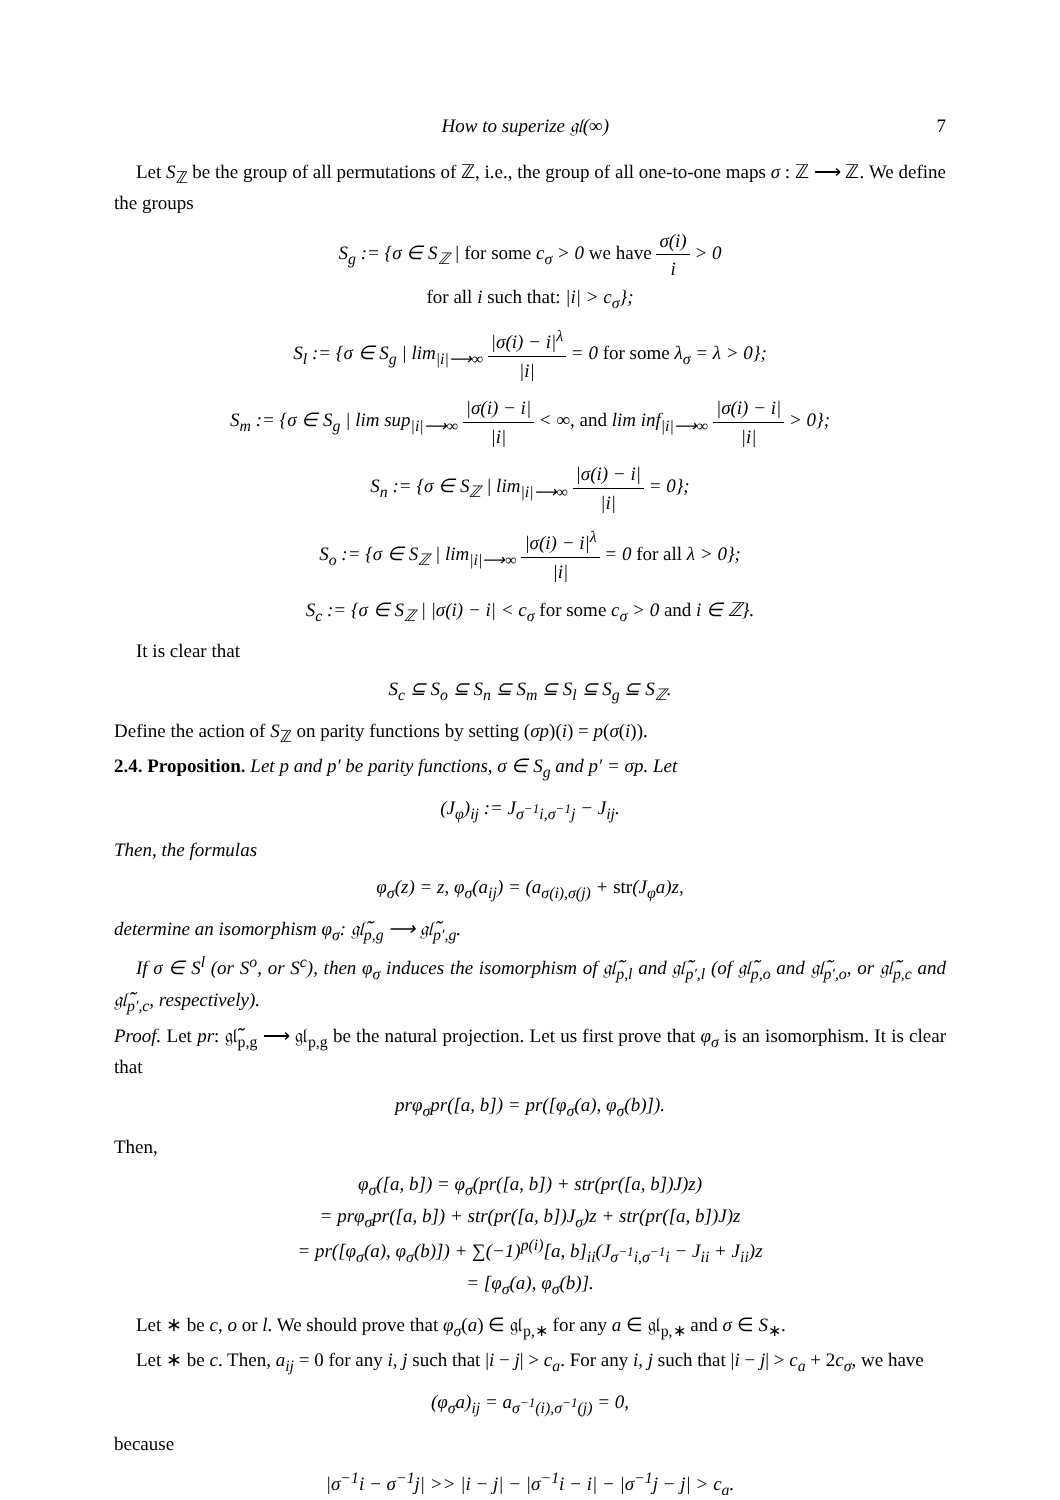How to superize 𝔤𝔩(∞) 7
Let S<sub>ℤ</sub> be the group of all permutations of ℤ, i.e., the group of all one-to-one maps σ : ℤ ⟶ ℤ. We define the groups
S<sub>g</sub> := {σ ∈ S<sub>ℤ</sub> | for some c<sub>σ</sub> > 0 we have σ(i) i > 0
for all i such that: |i| > c<sub>σ</sub>};
S<sub>l</sub> := {σ ∈ S<sub>g</sub> | lim<sub>|i|⟶∞</sub> |σ(i) − i|<sup>λ</sup> |i| = 0 for some λ<sub>σ</sub> = λ > 0};
S<sub>m</sub> := {σ ∈ S<sub>g</sub> | lim sup<sub>|i|⟶∞</sub> |σ(i) − i| |i| < ∞, and lim inf<sub>|i|⟶∞</sub> |σ(i) − i| |i| > 0};
S<sub>n</sub> := {σ ∈ S<sub>ℤ</sub> | lim<sub>|i|⟶∞</sub> |σ(i) − i| |i| = 0};
S<sub>o</sub> := {σ ∈ S<sub>ℤ</sub> | lim<sub>|i|⟶∞</sub> |σ(i) − i|<sup>λ</sup> |i| = 0 for all λ > 0};
S<sub>c</sub> := {σ ∈ S<sub>ℤ</sub> | |σ(i) − i| < c<sub>σ</sub> for some c<sub>σ</sub> > 0 and i ∈ ℤ}.
It is clear that
S<sub>c</sub> ⊆ S<sub>o</sub> ⊆ S<sub>n</sub> ⊆ S<sub>m</sub> ⊆ S<sub>l</sub> ⊆ S<sub>g</sub> ⊆ S<sub>ℤ</sub>.
Define the action of S<sub>ℤ</sub> on parity functions by setting (σp)(i) = p(σ(i)).
2.4. Proposition. Let p and p′ be parity functions, σ ∈ S<sub>g</sub> and p′ = σp. Let
(J<sub>φ</sub>)<sub>ij</sub> := J<sub>σ<sup>−1</sup>i,σ<sup>−1</sup>j</sub> − J<sub>ij</sub>.
Then, the formulas
φ<sub>σ</sub>(z) = z, φ<sub>σ</sub>(a<sub>ij</sub>) = (a<sub>σ(i),σ(j)</sub> + str(J<sub>φ</sub>a)z,
determine an isomorphism φ<sub>σ</sub>: 𝔤𝔩̃<sub>p,g</sub> ⟶ 𝔤𝔩̃<sub>p′,g</sub>.
If σ ∈ S<sup>l</sup> (or S<sup>o</sup>, or S<sup>c</sup>), then φ<sub>σ</sub> induces the isomorphism of 𝔤𝔩̃<sub>p,l</sub> and 𝔤𝔩̃<sub>p′,l</sub> (of 𝔤𝔩̃<sub>p,o</sub> and 𝔤𝔩̃<sub>p′,o</sub>, or 𝔤𝔩̃<sub>p,c</sub> and 𝔤𝔩̃<sub>p′,c</sub>, respectively).
Proof. Let pr: 𝔤𝔩̃<sub>p,g</sub> ⟶ 𝔤𝔩<sub>p,g</sub> be the natural projection. Let us first prove that φ<sub>σ</sub> is an isomorphism. It is clear that
prφ<sub>σ</sub>pr([a, b]) = pr([φ<sub>σ</sub>(a), φ<sub>σ</sub>(b)]).
Then,
φ<sub>σ</sub>([a, b]) = φ<sub>σ</sub>(pr([a, b]) + str(pr([a, b])J)z)
= prφ<sub>σ</sub>pr([a, b]) + str(pr([a, b])J<sub>σ</sub>)z + str(pr([a, b])J)z
= pr([φ<sub>σ</sub>(a), φ<sub>σ</sub>(b)]) + ∑(−1)<sup>p(i)</sup>[a, b]<sub>ii</sub>(J<sub>σ<sup>−1</sup>i,σ<sup>−1</sup>i</sub> − J<sub>ii</sub> + J<sub>ii</sub>)z
= [φ<sub>σ</sub>(a), φ<sub>σ</sub>(b)].
Let ∗ be c, o or l. We should prove that φ<sub>σ</sub>(a) ∈ 𝔤𝔩<sub>p,∗</sub> for any a ∈ 𝔤𝔩<sub>p,∗</sub> and σ ∈ S<sub>∗</sub>.
Let ∗ be c. Then, a<sub>ij</sub> = 0 for any i, j such that |i − j| > c<sub>a</sub>. For any i, j such that |i − j| > c<sub>a</sub> + 2c<sub>σ</sub>, we have
(φ<sub>σ</sub>a)<sub>ij</sub> = a<sub>σ<sup>−1</sup>(i),σ<sup>−1</sup>(j)</sub> = 0,
because
|σ<sup>−1</sup>i − σ<sup>−1</sup>j| >> |i − j| − |σ<sup>−1</sup>i − i| − |σ<sup>−1</sup>j − j| > c<sub>a</sub>.